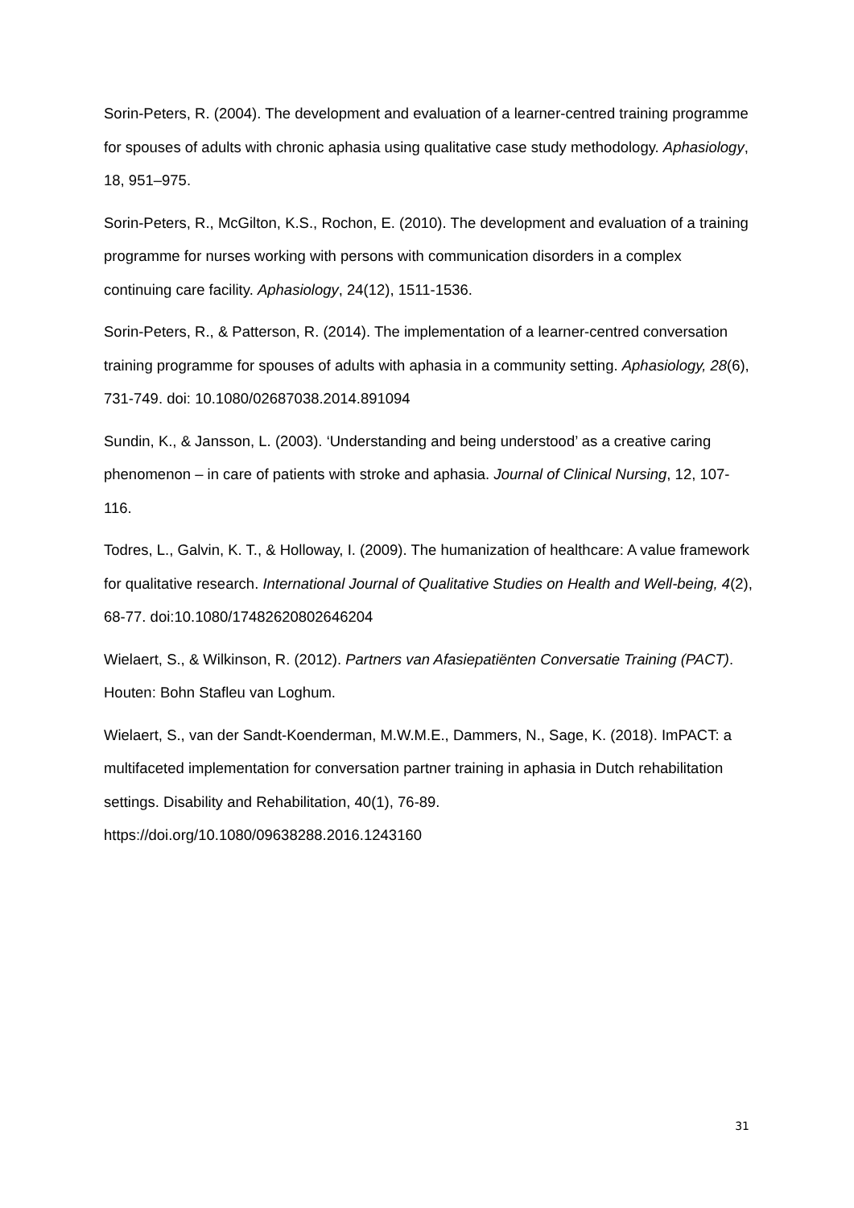Sorin-Peters, R. (2004). The development and evaluation of a learner-centred training programme for spouses of adults with chronic aphasia using qualitative case study methodology. Aphasiology, 18, 951–975.
Sorin-Peters, R., McGilton, K.S., Rochon, E. (2010). The development and evaluation of a training programme for nurses working with persons with communication disorders in a complex continuing care facility. Aphasiology, 24(12), 1511-1536.
Sorin-Peters, R., & Patterson, R. (2014). The implementation of a learner-centred conversation training programme for spouses of adults with aphasia in a community setting. Aphasiology, 28(6), 731-749. doi: 10.1080/02687038.2014.891094
Sundin, K., & Jansson, L. (2003). ‘Understanding and being understood’ as a creative caring phenomenon – in care of patients with stroke and aphasia. Journal of Clinical Nursing, 12, 107-116.
Todres, L., Galvin, K. T., & Holloway, I. (2009). The humanization of healthcare: A value framework for qualitative research. International Journal of Qualitative Studies on Health and Well-being, 4(2), 68-77. doi:10.1080/17482620802646204
Wielaert, S., & Wilkinson, R. (2012). Partners van Afasiepatiënten Conversatie Training (PACT). Houten: Bohn Stafleu van Loghum.
Wielaert, S., van der Sandt-Koenderman, M.W.M.E., Dammers, N., Sage, K. (2018). ImPACT: a multifaceted implementation for conversation partner training in aphasia in Dutch rehabilitation settings. Disability and Rehabilitation, 40(1), 76-89. https://doi.org/10.1080/09638288.2016.1243160
31